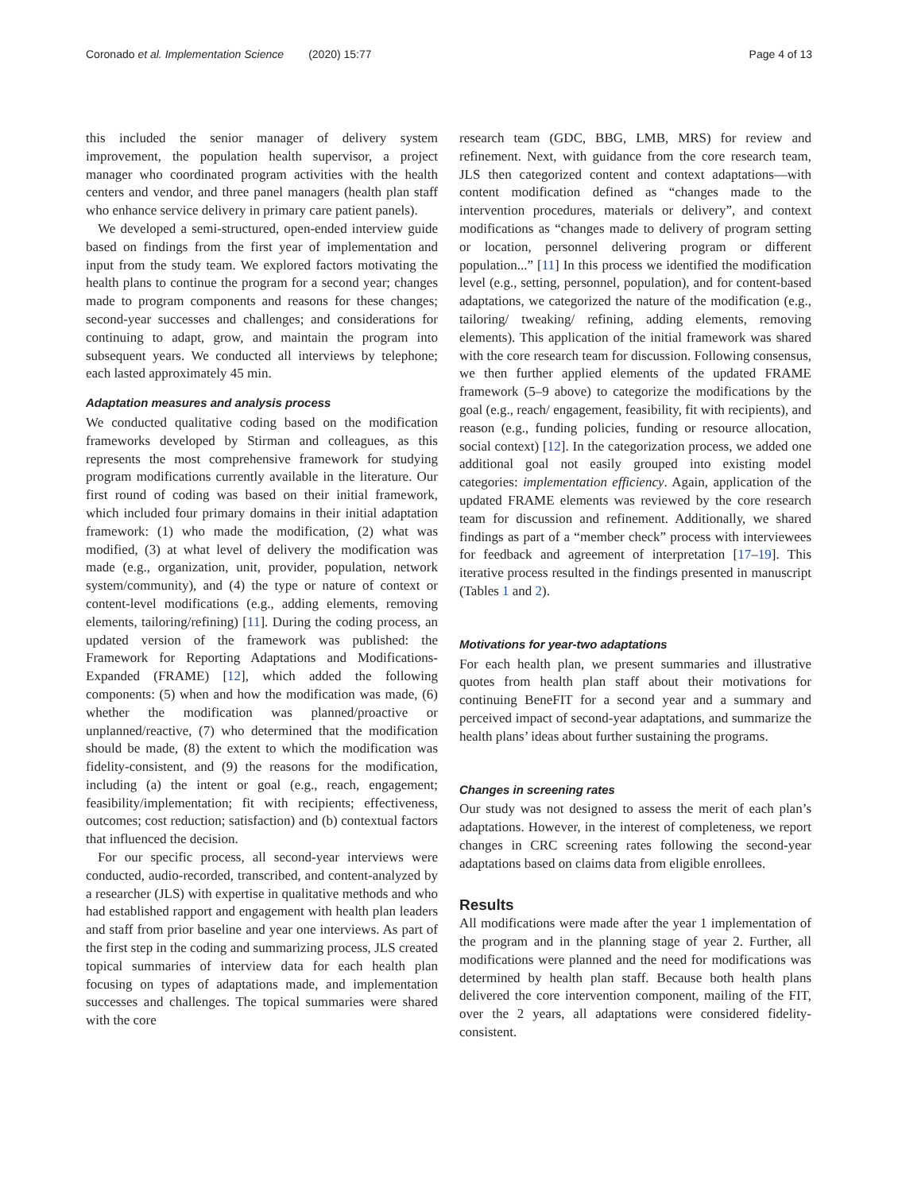Coronado et al. Implementation Science (2020) 15:77 Page 4 of 13
this included the senior manager of delivery system improvement, the population health supervisor, a project manager who coordinated program activities with the health centers and vendor, and three panel managers (health plan staff who enhance service delivery in primary care patient panels).
We developed a semi-structured, open-ended interview guide based on findings from the first year of implementation and input from the study team. We explored factors motivating the health plans to continue the program for a second year; changes made to program components and reasons for these changes; second-year successes and challenges; and considerations for continuing to adapt, grow, and maintain the program into subsequent years. We conducted all interviews by telephone; each lasted approximately 45 min.
Adaptation measures and analysis process
We conducted qualitative coding based on the modification frameworks developed by Stirman and colleagues, as this represents the most comprehensive framework for studying program modifications currently available in the literature. Our first round of coding was based on their initial framework, which included four primary domains in their initial adaptation framework: (1) who made the modification, (2) what was modified, (3) at what level of delivery the modification was made (e.g., organization, unit, provider, population, network system/community), and (4) the type or nature of context or content-level modifications (e.g., adding elements, removing elements, tailoring/refining) [11]. During the coding process, an updated version of the framework was published: the Framework for Reporting Adaptations and Modifications-Expanded (FRAME) [12], which added the following components: (5) when and how the modification was made, (6) whether the modification was planned/proactive or unplanned/reactive, (7) who determined that the modification should be made, (8) the extent to which the modification was fidelity-consistent, and (9) the reasons for the modification, including (a) the intent or goal (e.g., reach, engagement; feasibility/implementation; fit with recipients; effectiveness, outcomes; cost reduction; satisfaction) and (b) contextual factors that influenced the decision.
For our specific process, all second-year interviews were conducted, audio-recorded, transcribed, and content-analyzed by a researcher (JLS) with expertise in qualitative methods and who had established rapport and engagement with health plan leaders and staff from prior baseline and year one interviews. As part of the first step in the coding and summarizing process, JLS created topical summaries of interview data for each health plan focusing on types of adaptations made, and implementation successes and challenges. The topical summaries were shared with the core
research team (GDC, BBG, LMB, MRS) for review and refinement. Next, with guidance from the core research team, JLS then categorized content and context adaptations—with content modification defined as “changes made to the intervention procedures, materials or delivery”, and context modifications as “changes made to delivery of program setting or location, personnel delivering program or different population...” [11] In this process we identified the modification level (e.g., setting, personnel, population), and for content-based adaptations, we categorized the nature of the modification (e.g., tailoring/ tweaking/ refining, adding elements, removing elements). This application of the initial framework was shared with the core research team for discussion. Following consensus, we then further applied elements of the updated FRAME framework (5–9 above) to categorize the modifications by the goal (e.g., reach/ engagement, feasibility, fit with recipients), and reason (e.g., funding policies, funding or resource allocation, social context) [12]. In the categorization process, we added one additional goal not easily grouped into existing model categories: implementation efficiency. Again, application of the updated FRAME elements was reviewed by the core research team for discussion and refinement. Additionally, we shared findings as part of a “member check” process with interviewees for feedback and agreement of interpretation [17–19]. This iterative process resulted in the findings presented in manuscript (Tables 1 and 2).
Motivations for year-two adaptations
For each health plan, we present summaries and illustrative quotes from health plan staff about their motivations for continuing BeneFIT for a second year and a summary and perceived impact of second-year adaptations, and summarize the health plans’ ideas about further sustaining the programs.
Changes in screening rates
Our study was not designed to assess the merit of each plan’s adaptations. However, in the interest of completeness, we report changes in CRC screening rates following the second-year adaptations based on claims data from eligible enrollees.
Results
All modifications were made after the year 1 implementation of the program and in the planning stage of year 2. Further, all modifications were planned and the need for modifications was determined by health plan staff. Because both health plans delivered the core intervention component, mailing of the FIT, over the 2 years, all adaptations were considered fidelity-consistent.